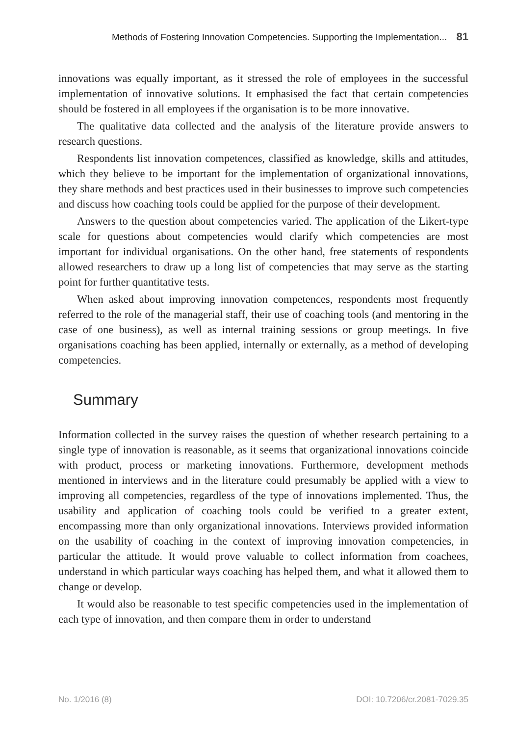Methods of Fostering Innovation Competencies. Supporting the Implementation... 81
innovations was equally important, as it stressed the role of employees in the successful implementation of innovative solutions. It emphasised the fact that certain competencies should be fostered in all employees if the organisation is to be more innovative.
The qualitative data collected and the analysis of the literature provide answers to research questions.
Respondents list innovation competences, classified as knowledge, skills and attitudes, which they believe to be important for the implementation of organizational innovations, they share methods and best practices used in their businesses to improve such competencies and discuss how coaching tools could be applied for the purpose of their development.
Answers to the question about competencies varied. The application of the Likert-type scale for questions about competencies would clarify which competencies are most important for individual organisations. On the other hand, free statements of respondents allowed researchers to draw up a long list of competencies that may serve as the starting point for further quantitative tests.
When asked about improving innovation competences, respondents most frequently referred to the role of the managerial staff, their use of coaching tools (and mentoring in the case of one business), as well as internal training sessions or group meetings. In five organisations coaching has been applied, internally or externally, as a method of developing competencies.
Summary
Information collected in the survey raises the question of whether research pertaining to a single type of innovation is reasonable, as it seems that organizational innovations coincide with product, process or marketing innovations. Furthermore, development methods mentioned in interviews and in the literature could presumably be applied with a view to improving all competencies, regardless of the type of innovations implemented. Thus, the usability and application of coaching tools could be verified to a greater extent, encompassing more than only organizational innovations. Interviews provided information on the usability of coaching in the context of improving innovation competencies, in particular the attitude. It would prove valuable to collect information from coachees, understand in which particular ways coaching has helped them, and what it allowed them to change or develop.
It would also be reasonable to test specific competencies used in the implementation of each type of innovation, and then compare them in order to understand
No. 1/2016 (8) DOI: 10.7206/cr.2081-7029.35